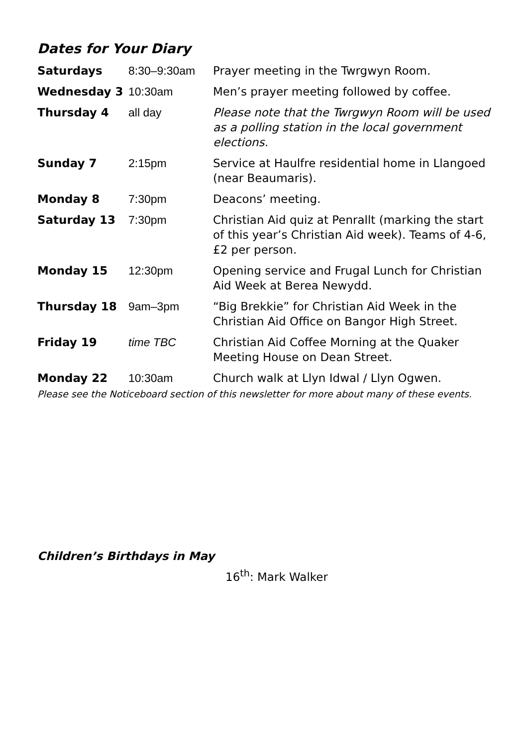Dates for Your Diary
| Saturdays | 8:30–9:30am | Prayer meeting in the Twrgwyn Room. |
| Wednesday 3 | 10:30am | Men’s prayer meeting followed by coffee. |
| Thursday 4 | all day | Please note that the Twrgwyn Room will be used as a polling station in the local government elections. |
| Sunday 7 | 2:15pm | Service at Haulfre residential home in Llangoed (near Beaumaris). |
| Monday 8 | 7:30pm | Deacons’ meeting. |
| Saturday 13 | 7:30pm | Christian Aid quiz at Penrallt (marking the start of this year’s Christian Aid week). Teams of 4-6, £2 per person. |
| Monday 15 | 12:30pm | Opening service and Frugal Lunch for Christian Aid Week at Berea Newydd. |
| Thursday 18 | 9am–3pm | “Big Brekkie” for Christian Aid Week in the Christian Aid Office on Bangor High Street. |
| Friday 19 | time TBC | Christian Aid Coffee Morning at the Quaker Meeting House on Dean Street. |
| Monday 22 | 10:30am | Church walk at Llyn Idwal / Llyn Ogwen. |
Please see the Noticeboard section of this newsletter for more about many of these events.
Children’s Birthdays in May
16<sup>th</sup>: Mark Walker